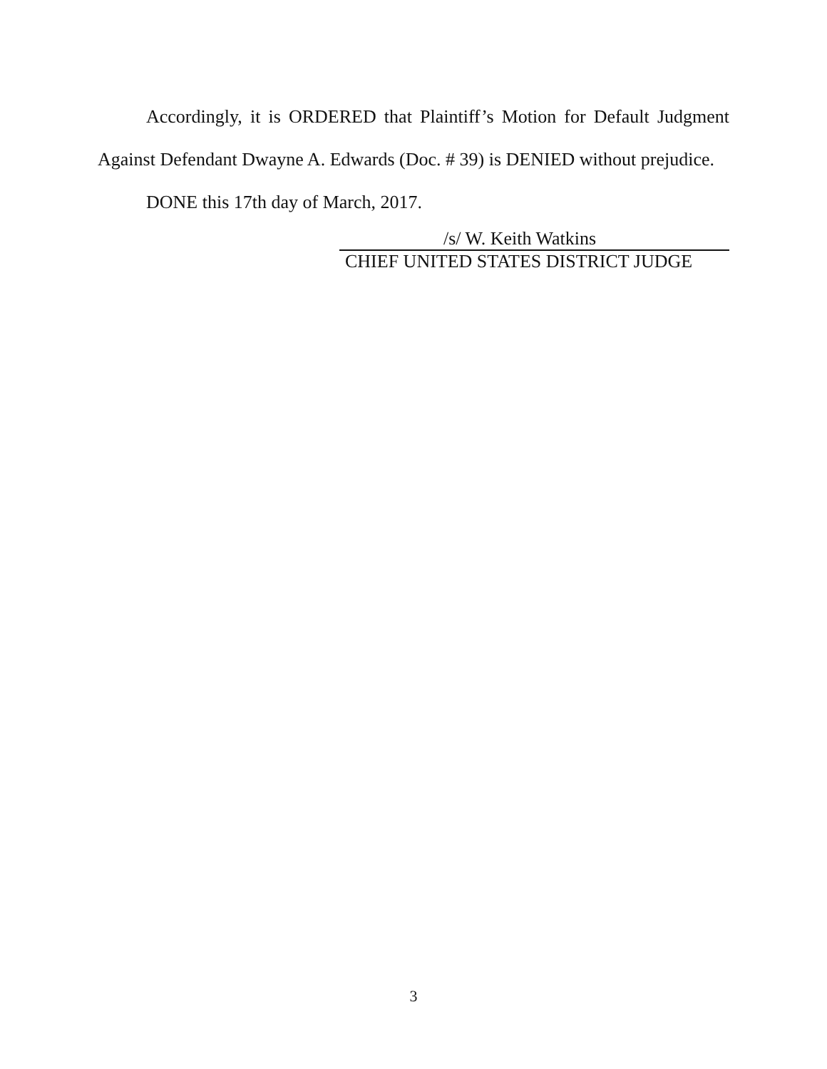Accordingly, it is ORDERED that Plaintiff’s Motion for Default Judgment Against Defendant Dwayne A. Edwards (Doc. # 39) is DENIED without prejudice.
DONE this 17th day of March, 2017.
/s/ W. Keith Watkins
CHIEF UNITED STATES DISTRICT JUDGE
3